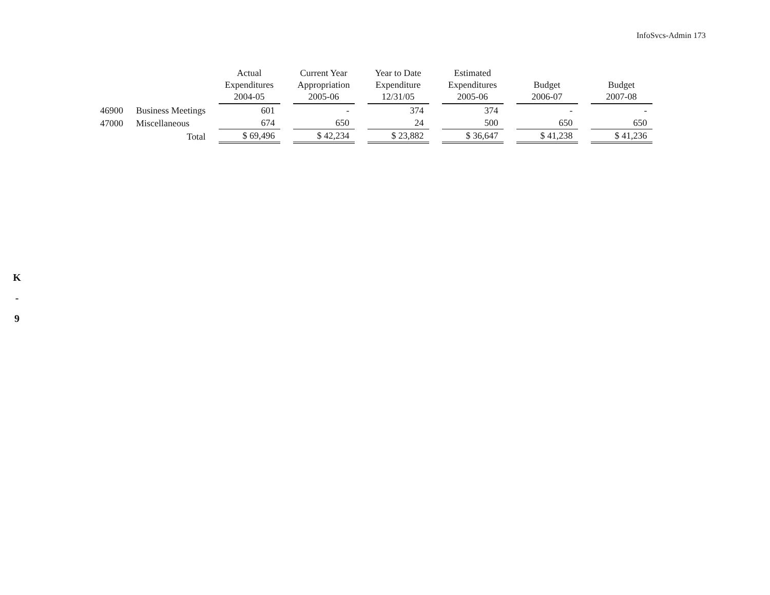InfoSvcs-Admin 173
| | | Actual Expenditures 2004-05 | Current Year Appropriation 2005-06 | Year to Date Expenditure 12/31/05 | Estimated Expenditures 2005-06 | Budget 2006-07 | Budget 2007-08 |
| --- | --- | --- | --- | --- | --- | --- | --- |
| 46900 | Business Meetings | 601 | - | 374 | 374 | - | - |
| 47000 | Miscellaneous | 674 | 650 | 24 | 500 | 650 | 650 |
| | Total | $ 69,496 | $ 42,234 | $ 23,882 | $ 36,647 | $ 41,238 | $ 41,236 |
K
-
9